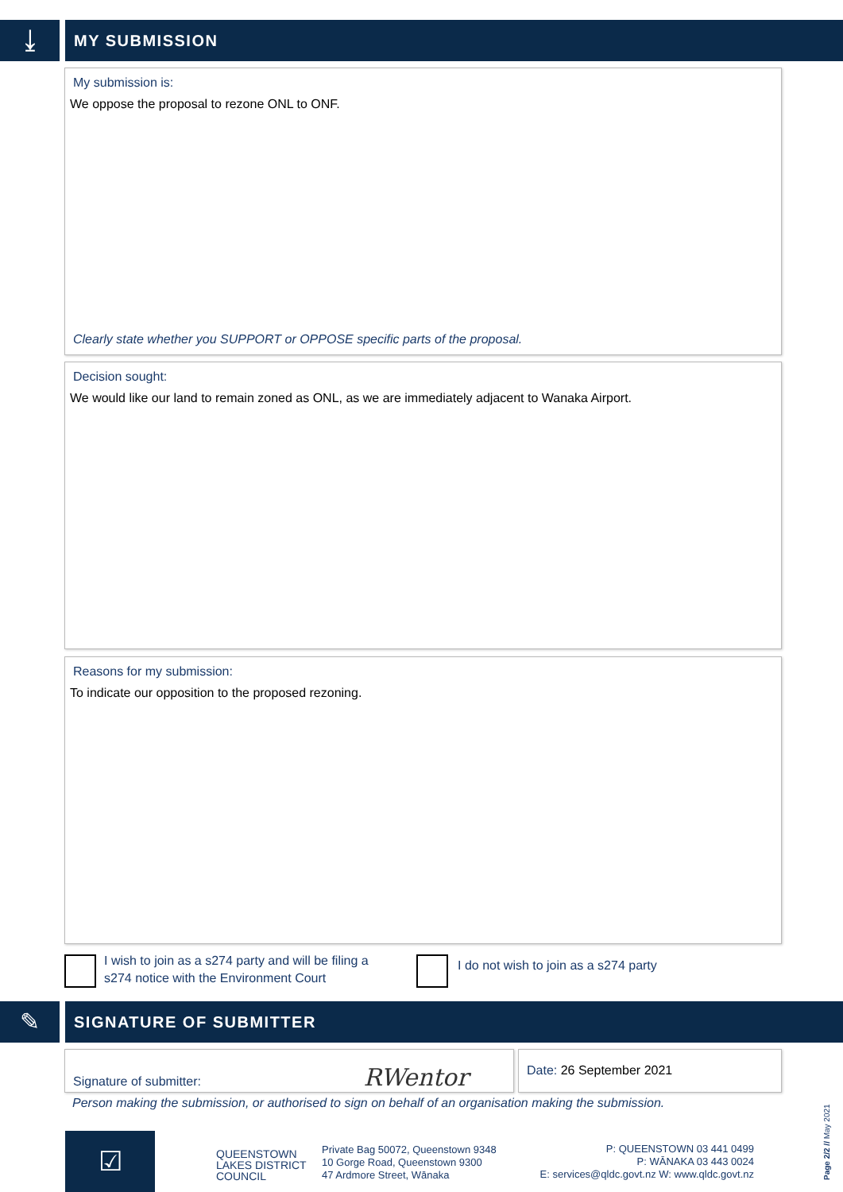⤓ MY SUBMISSION
My submission is:
We oppose the proposal to rezone ONL to ONF.
Clearly state whether you SUPPORT or OPPOSE specific parts of the proposal.
Decision sought:
We would like our land to remain zoned as ONL, as we are immediately adjacent to Wanaka Airport.
Reasons for my submission:
To indicate our opposition to the proposed rezoning.
I wish to join as a s274 party and will be filing a
s274 notice with the Environment Court
I do not wish to join as a s274 party
✎ SIGNATURE OF SUBMITTER
Signature of submitter: RWentor Date: 26 September 2021
Person making the submission, or authorised to sign on behalf of an organisation making the submission.
☑
QUEENSTOWN
LAKES DISTRICT
COUNCIL
Private Bag 50072, Queenstown 9348
10 Gorge Road, Queenstown 9300
47 Ardmore Street, Wānaka
P: QUEENSTOWN 03 441 0499
P: WĀNAKA 03 443 0024
E: services@qldc.govt.nz W: www.qldc.govt.nz
Page 2/2 // May 2021